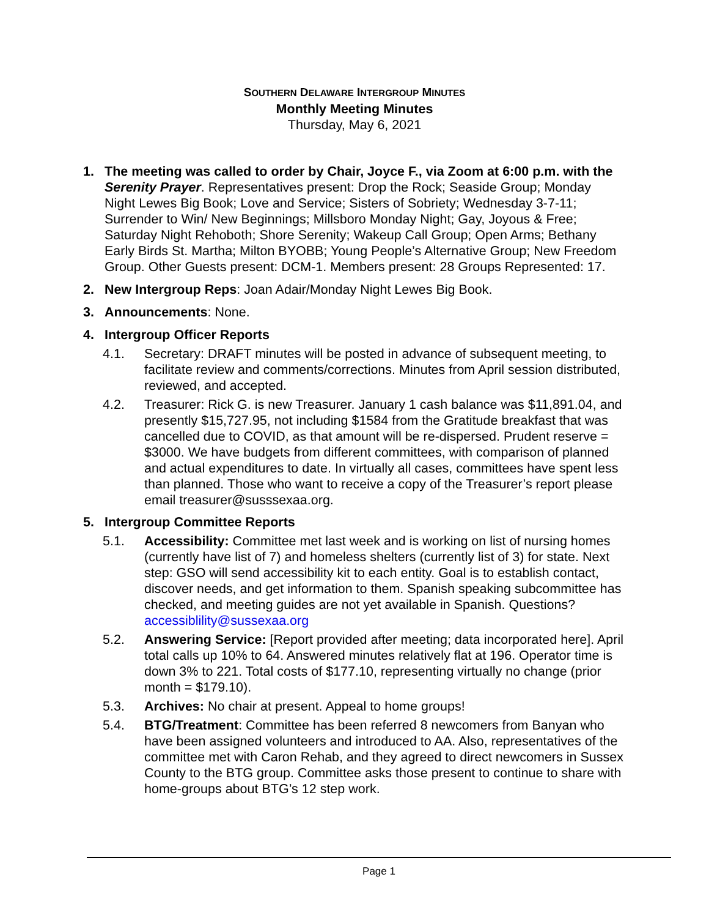SOUTHERN DELAWARE INTERGROUP MINUTES
Monthly Meeting Minutes
Thursday, May 6, 2021
1. The meeting was called to order by Chair, Joyce F., via Zoom at 6:00 p.m. with the Serenity Prayer. Representatives present: Drop the Rock; Seaside Group; Monday Night Lewes Big Book; Love and Service; Sisters of Sobriety; Wednesday 3-7-11; Surrender to Win/ New Beginnings; Millsboro Monday Night; Gay, Joyous & Free; Saturday Night Rehoboth; Shore Serenity; Wakeup Call Group; Open Arms; Bethany Early Birds St. Martha; Milton BYOBB; Young People’s Alternative Group; New Freedom Group. Other Guests present: DCM-1. Members present: 28 Groups Represented: 17.
2. New Intergroup Reps: Joan Adair/Monday Night Lewes Big Book.
3. Announcements: None.
4. Intergroup Officer Reports
4.1. Secretary: DRAFT minutes will be posted in advance of subsequent meeting, to facilitate review and comments/corrections. Minutes from April session distributed, reviewed, and accepted.
4.2. Treasurer: Rick G. is new Treasurer. January 1 cash balance was $11,891.04, and presently $15,727.95, not including $1584 from the Gratitude breakfast that was cancelled due to COVID, as that amount will be re-dispersed. Prudent reserve = $3000. We have budgets from different committees, with comparison of planned and actual expenditures to date. In virtually all cases, committees have spent less than planned. Those who want to receive a copy of the Treasurer’s report please email treasurer@susssexaa.org.
5. Intergroup Committee Reports
5.1. Accessibility: Committee met last week and is working on list of nursing homes (currently have list of 7) and homeless shelters (currently list of 3) for state. Next step: GSO will send accessibility kit to each entity. Goal is to establish contact, discover needs, and get information to them. Spanish speaking subcommittee has checked, and meeting guides are not yet available in Spanish. Questions? accessiblility@sussexaa.org
5.2. Answering Service: [Report provided after meeting; data incorporated here]. April total calls up 10% to 64. Answered minutes relatively flat at 196. Operator time is down 3% to 221. Total costs of $177.10, representing virtually no change (prior month = $179.10).
5.3. Archives: No chair at present. Appeal to home groups!
5.4. BTG/Treatment: Committee has been referred 8 newcomers from Banyan who have been assigned volunteers and introduced to AA. Also, representatives of the committee met with Caron Rehab, and they agreed to direct newcomers in Sussex County to the BTG group. Committee asks those present to continue to share with home-groups about BTG’s 12 step work.
Page 1